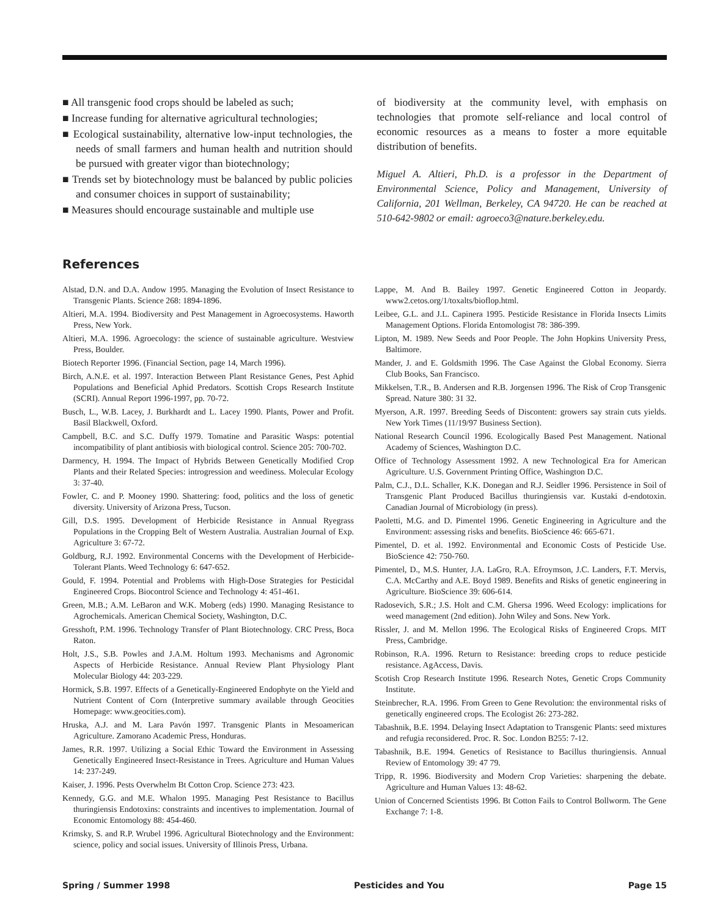■ All transgenic food crops should be labeled as such;
■ Increase funding for alternative agricultural technologies;
■ Ecological sustainability, alternative low-input technologies, the needs of small farmers and human health and nutrition should be pursued with greater vigor than biotechnology;
■ Trends set by biotechnology must be balanced by public policies and consumer choices in support of sustainability;
■ Measures should encourage sustainable and multiple use
of biodiversity at the community level, with emphasis on technologies that promote self-reliance and local control of economic resources as a means to foster a more equitable distribution of benefits.
Miguel A. Altieri, Ph.D. is a professor in the Department of Environmental Science, Policy and Management, University of California, 201 Wellman, Berkeley, CA 94720. He can be reached at 510-642-9802 or email: agroeco3@nature.berkeley.edu.
References
Alstad, D.N. and D.A. Andow 1995. Managing the Evolution of Insect Resistance to Transgenic Plants. Science 268: 1894-1896.
Altieri, M.A. 1994. Biodiversity and Pest Management in Agroecosystems. Haworth Press, New York.
Altieri, M.A. 1996. Agroecology: the science of sustainable agriculture. Westview Press, Boulder.
Biotech Reporter 1996. (Financial Section, page 14, March 1996).
Birch, A.N.E. et al. 1997. Interaction Between Plant Resistance Genes, Pest Aphid Populations and Beneficial Aphid Predators. Scottish Crops Research Institute (SCRI). Annual Report 1996-1997, pp. 70-72.
Busch, L., W.B. Lacey, J. Burkhardt and L. Lacey 1990. Plants, Power and Profit. Basil Blackwell, Oxford.
Campbell, B.C. and S.C. Duffy 1979. Tomatine and Parasitic Wasps: potential incompatibility of plant antibiosis with biological control. Science 205: 700-702.
Darmency, H. 1994. The Impact of Hybrids Between Genetically Modified Crop Plants and their Related Species: introgression and weediness. Molecular Ecology 3: 37-40.
Fowler, C. and P. Mooney 1990. Shattering: food, politics and the loss of genetic diversity. University of Arizona Press, Tucson.
Gill, D.S. 1995. Development of Herbicide Resistance in Annual Ryegrass Populations in the Cropping Belt of Western Australia. Australian Journal of Exp. Agriculture 3: 67-72.
Goldburg, R.J. 1992. Environmental Concerns with the Development of Herbicide-Tolerant Plants. Weed Technology 6: 647-652.
Gould, F. 1994. Potential and Problems with High-Dose Strategies for Pesticidal Engineered Crops. Biocontrol Science and Technology 4: 451-461.
Green, M.B.; A.M. LeBaron and W.K. Moberg (eds) 1990. Managing Resistance to Agrochemicals. American Chemical Society, Washington, D.C.
Gresshoft, P.M. 1996. Technology Transfer of Plant Biotechnology. CRC Press, Boca Raton.
Holt, J.S., S.B. Powles and J.A.M. Holtum 1993. Mechanisms and Agronomic Aspects of Herbicide Resistance. Annual Review Plant Physiology Plant Molecular Biology 44: 203-229.
Hormick, S.B. 1997. Effects of a Genetically-Engineered Endophyte on the Yield and Nutrient Content of Corn (Interpretive summary available through Geocities Homepage: www.geocities.com).
Hruska, A.J. and M. Lara Pavón 1997. Transgenic Plants in Mesoamerican Agriculture. Zamorano Academic Press, Honduras.
James, R.R. 1997. Utilizing a Social Ethic Toward the Environment in Assessing Genetically Engineered Insect-Resistance in Trees. Agriculture and Human Values 14: 237-249.
Kaiser, J. 1996. Pests Overwhelm Bt Cotton Crop. Science 273: 423.
Kennedy, G.G. and M.E. Whalon 1995. Managing Pest Resistance to Bacillus thuringiensis Endotoxins: constraints and incentives to implementation. Journal of Economic Entomology 88: 454-460.
Krimsky, S. and R.P. Wrubel 1996. Agricultural Biotechnology and the Environment: science, policy and social issues. University of Illinois Press, Urbana.
Lappe, M. And B. Bailey 1997. Genetic Engineered Cotton in Jeopardy. www2.cetos.org/1/toxalts/bioflop.html.
Leibee, G.L. and J.L. Capinera 1995. Pesticide Resistance in Florida Insects Limits Management Options. Florida Entomologist 78: 386-399.
Lipton, M. 1989. New Seeds and Poor People. The John Hopkins University Press, Baltimore.
Mander, J. and E. Goldsmith 1996. The Case Against the Global Economy. Sierra Club Books, San Francisco.
Mikkelsen, T.R., B. Andersen and R.B. Jorgensen 1996. The Risk of Crop Transgenic Spread. Nature 380: 31 32.
Myerson, A.R. 1997. Breeding Seeds of Discontent: growers say strain cuts yields. New York Times (11/19/97 Business Section).
National Research Council 1996. Ecologically Based Pest Management. National Academy of Sciences, Washington D.C.
Office of Technology Assessment 1992. A new Technological Era for American Agriculture. U.S. Government Printing Office, Washington D.C.
Palm, C.J., D.L. Schaller, K.K. Donegan and R.J. Seidler 1996. Persistence in Soil of Transgenic Plant Produced Bacillus thuringiensis var. Kustaki d-endotoxin. Canadian Journal of Microbiology (in press).
Paoletti, M.G. and D. Pimentel 1996. Genetic Engineering in Agriculture and the Environment: assessing risks and benefits. BioScience 46: 665-671.
Pimentel, D. et al. 1992. Environmental and Economic Costs of Pesticide Use. BioScience 42: 750-760.
Pimentel, D., M.S. Hunter, J.A. LaGro, R.A. Efroymson, J.C. Landers, F.T. Mervis, C.A. McCarthy and A.E. Boyd 1989. Benefits and Risks of genetic engineering in Agriculture. BioScience 39: 606-614.
Radosevich, S.R.; J.S. Holt and C.M. Ghersa 1996. Weed Ecology: implications for weed management (2nd edition). John Wiley and Sons. New York.
Rissler, J. and M. Mellon 1996. The Ecological Risks of Engineered Crops. MIT Press, Cambridge.
Robinson, R.A. 1996. Return to Resistance: breeding crops to reduce pesticide resistance. AgAccess, Davis.
Scotish Crop Research Institute 1996. Research Notes, Genetic Crops Community Institute.
Steinbrecher, R.A. 1996. From Green to Gene Revolution: the environmental risks of genetically engineered crops. The Ecologist 26: 273-282.
Tabashnik, B.E. 1994. Delaying Insect Adaptation to Transgenic Plants: seed mixtures and refugia reconsidered. Proc. R. Soc. London B255: 7-12.
Tabashnik, B.E. 1994. Genetics of Resistance to Bacillus thuringiensis. Annual Review of Entomology 39: 47 79.
Tripp, R. 1996. Biodiversity and Modern Crop Varieties: sharpening the debate. Agriculture and Human Values 13: 48-62.
Union of Concerned Scientists 1996. Bt Cotton Fails to Control Bollworm. The Gene Exchange 7: 1-8.
Spring / Summer 1998 Pesticides and You Page 15